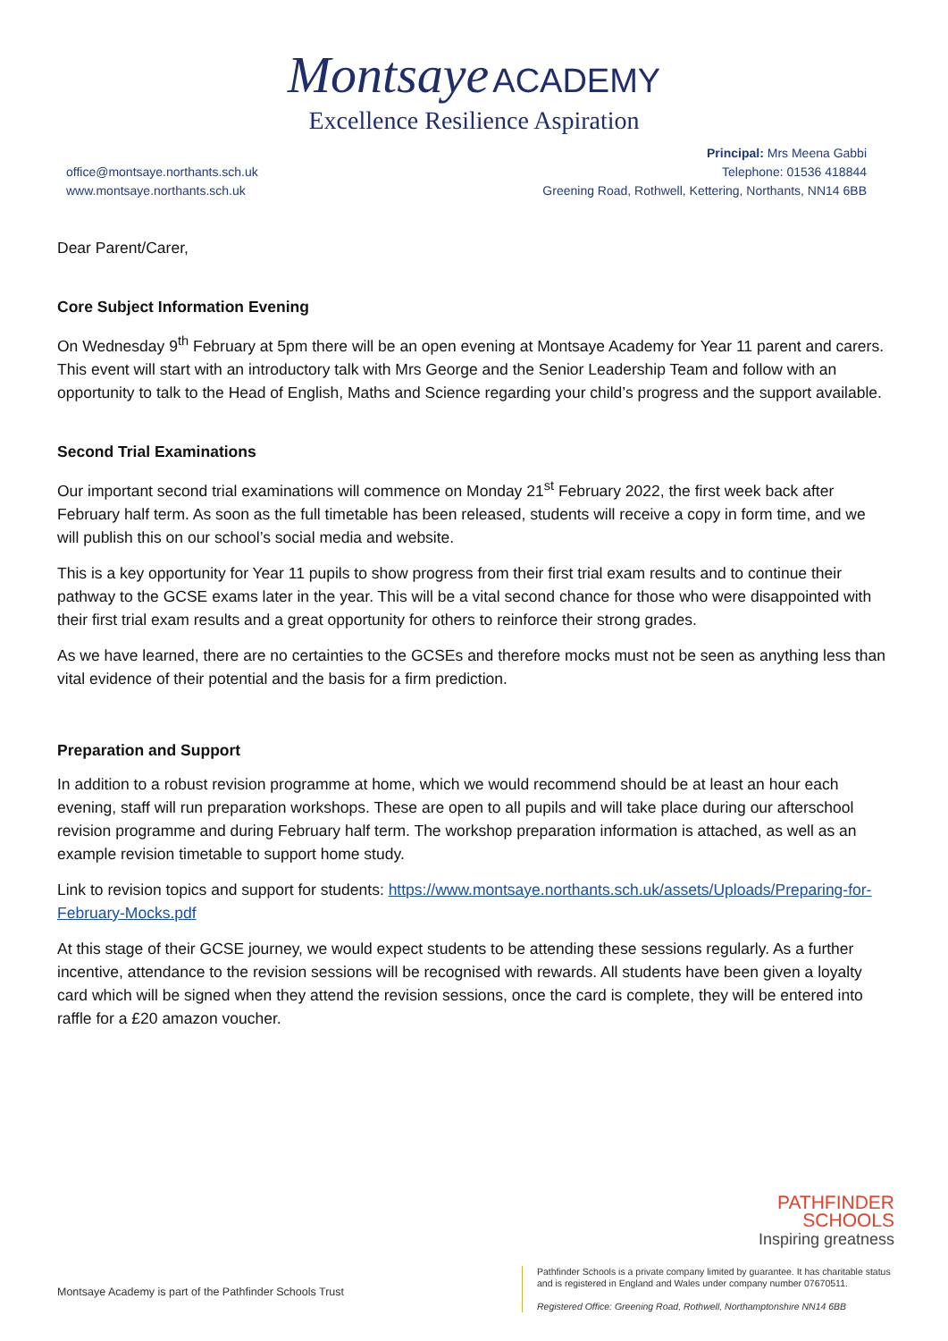Montsaye ACADEMY
Excellence Resilience Aspiration
office@montsaye.northants.sch.uk
www.montsaye.northants.sch.uk
Principal: Mrs Meena Gabbi
Telephone: 01536 418844
Greening Road, Rothwell, Kettering, Northants, NN14 6BB
Dear Parent/Carer,
Core Subject Information Evening
On Wednesday 9<sup>th</sup> February at 5pm there will be an open evening at Montsaye Academy for Year 11 parent and carers. This event will start with an introductory talk with Mrs George and the Senior Leadership Team and follow with an opportunity to talk to the Head of English, Maths and Science regarding your child’s progress and the support available.
Second Trial Examinations
Our important second trial examinations will commence on Monday 21<sup>st</sup> February 2022, the first week back after February half term. As soon as the full timetable has been released, students will receive a copy in form time, and we will publish this on our school’s social media and website.
This is a key opportunity for Year 11 pupils to show progress from their first trial exam results and to continue their pathway to the GCSE exams later in the year. This will be a vital second chance for those who were disappointed with their first trial exam results and a great opportunity for others to reinforce their strong grades.
As we have learned, there are no certainties to the GCSEs and therefore mocks must not be seen as anything less than vital evidence of their potential and the basis for a firm prediction.
Preparation and Support
In addition to a robust revision programme at home, which we would recommend should be at least an hour each evening, staff will run preparation workshops. These are open to all pupils and will take place during our afterschool revision programme and during February half term. The workshop preparation information is attached, as well as an example revision timetable to support home study.
Link to revision topics and support for students: https://www.montsaye.northants.sch.uk/assets/Uploads/Preparing-for-February-Mocks.pdf
At this stage of their GCSE journey, we would expect students to be attending these sessions regularly. As a further incentive, attendance to the revision sessions will be recognised with rewards. All students have been given a loyalty card which will be signed when they attend the revision sessions, once the card is complete, they will be entered into raffle for a £20 amazon voucher.
PATHFINDER
SCHOOLS
Inspiring greatness
Montsaye Academy is part of the Pathfinder Schools Trust
Pathfinder Schools is a private company limited by guarantee. It has charitable status and is registered in England and Wales under company number 07670511.
Registered Office: Greening Road, Rothwell, Northamptonshire NN14 6BB